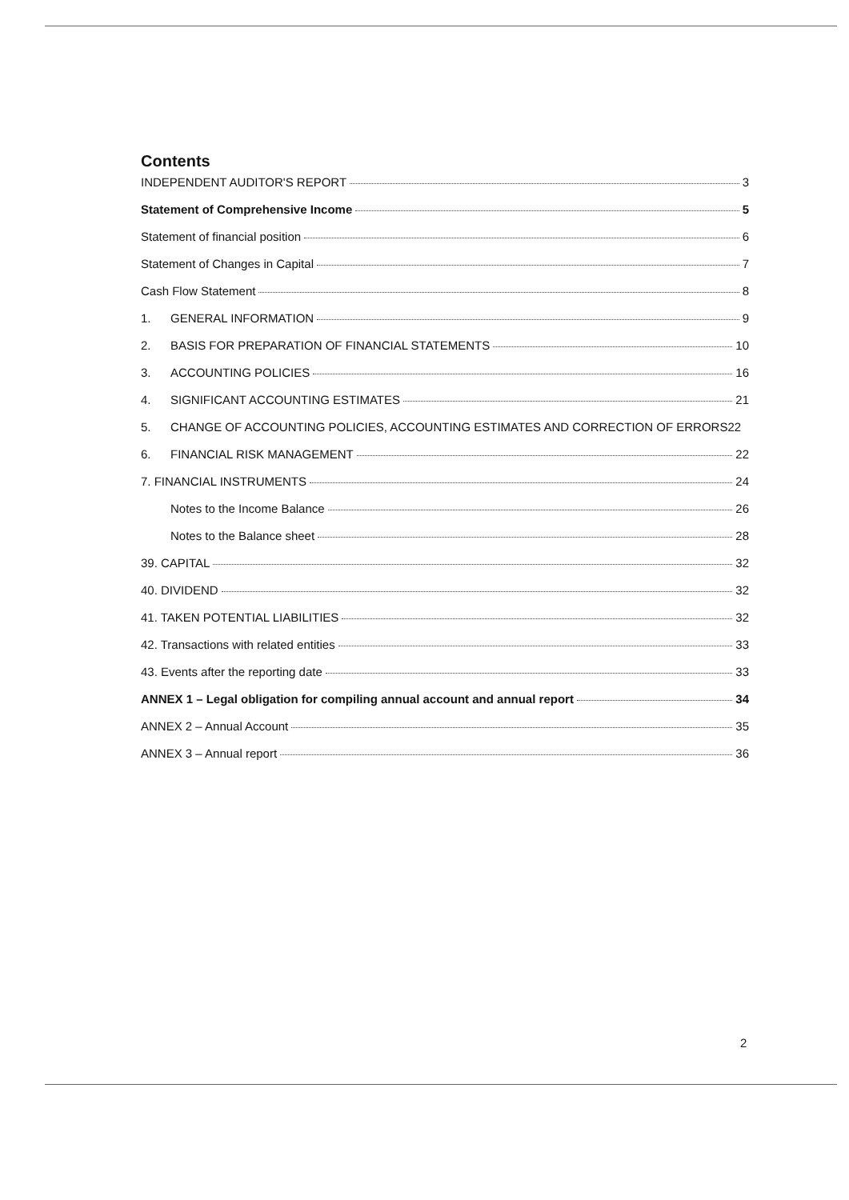Contents
INDEPENDENT AUDITOR'S REPORT 3
Statement of Comprehensive Income 5
Statement of financial position 6
Statement of Changes in Capital 7
Cash Flow Statement 8
1. GENERAL INFORMATION 9
2. BASIS FOR PREPARATION OF FINANCIAL STATEMENTS 10
3. ACCOUNTING POLICIES 16
4. SIGNIFICANT ACCOUNTING ESTIMATES 21
5. CHANGE OF ACCOUNTING POLICIES, ACCOUNTING ESTIMATES AND CORRECTION OF ERRORS 22
6. FINANCIAL RISK MANAGEMENT 22
7. FINANCIAL INSTRUMENTS 24
Notes to the Income Balance 26
Notes to the Balance sheet 28
39. CAPITAL 32
40. DIVIDEND 32
41. TAKEN POTENTIAL LIABILITIES 32
42. Transactions with related entities 33
43. Events after the reporting date 33
ANNEX 1 – Legal obligation for compiling annual account and annual report 34
ANNEX 2 – Annual Account 35
ANNEX 3 – Annual report 36
2